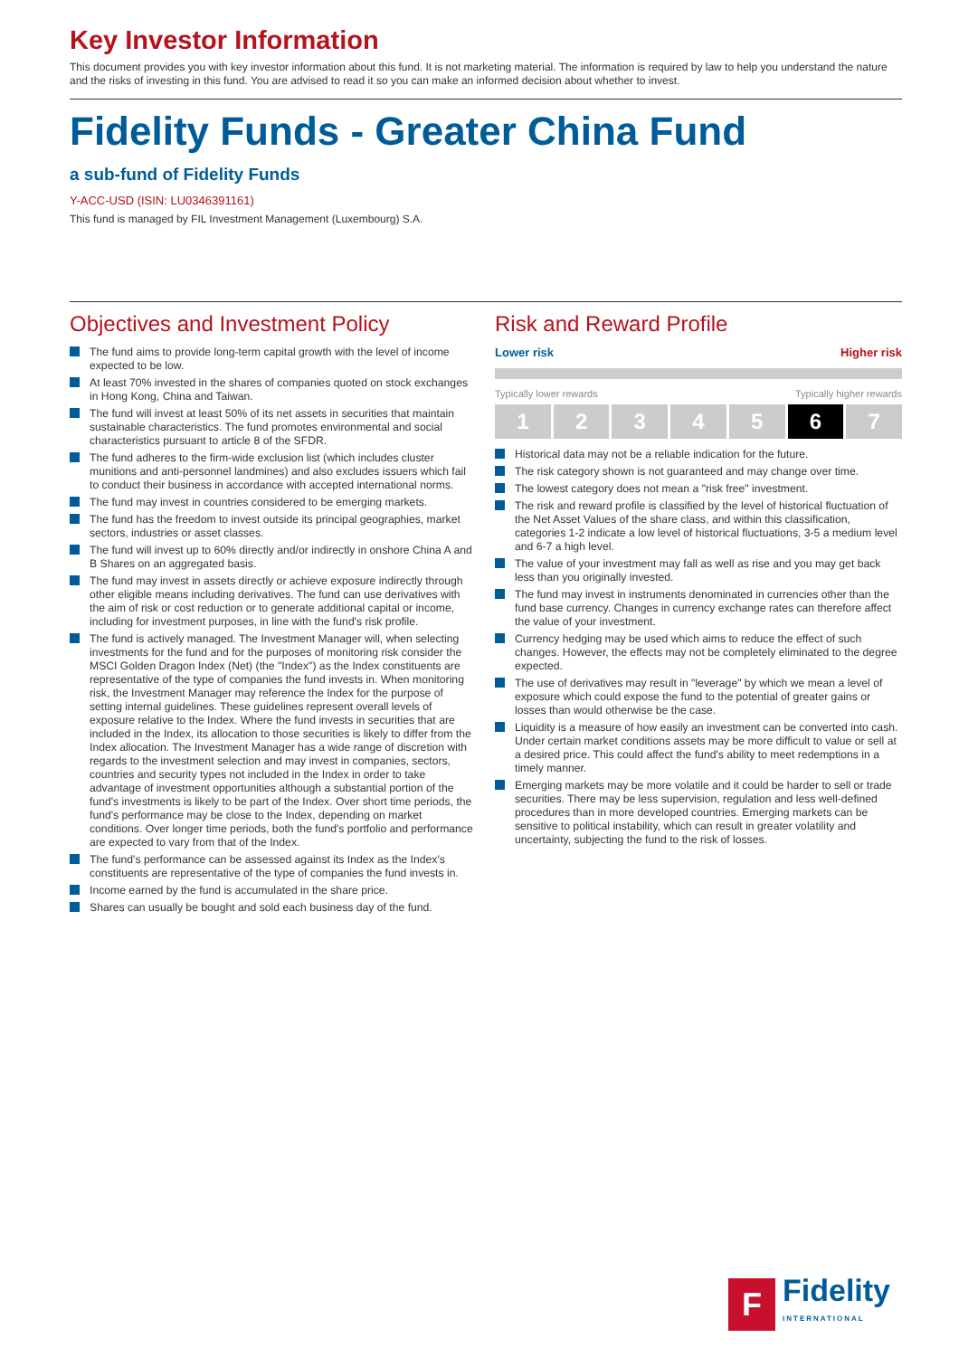Key Investor Information
This document provides you with key investor information about this fund. It is not marketing material. The information is required by law to help you understand the nature and the risks of investing in this fund. You are advised to read it so you can make an informed decision about whether to invest.
Fidelity Funds - Greater China Fund
a sub-fund of Fidelity Funds
Y-ACC-USD (ISIN: LU0346391161)
This fund is managed by FIL Investment Management (Luxembourg) S.A.
Objectives and Investment Policy
The fund aims to provide long-term capital growth with the level of income expected to be low.
At least 70% invested in the shares of companies quoted on stock exchanges in Hong Kong, China and Taiwan.
The fund will invest at least 50% of its net assets in securities that maintain sustainable characteristics. The fund promotes environmental and social characteristics pursuant to article 8 of the SFDR.
The fund adheres to the firm-wide exclusion list (which includes cluster munitions and anti-personnel landmines) and also excludes issuers which fail to conduct their business in accordance with accepted international norms.
The fund may invest in countries considered to be emerging markets.
The fund has the freedom to invest outside its principal geographies, market sectors, industries or asset classes.
The fund will invest up to 60% directly and/or indirectly in onshore China A and B Shares on an aggregated basis.
The fund may invest in assets directly or achieve exposure indirectly through other eligible means including derivatives. The fund can use derivatives with the aim of risk or cost reduction or to generate additional capital or income, including for investment purposes, in line with the fund's risk profile.
The fund is actively managed. The Investment Manager will, when selecting investments for the fund and for the purposes of monitoring risk consider the MSCI Golden Dragon Index (Net) (the "Index") as the Index constituents are representative of the type of companies the fund invests in. When monitoring risk, the Investment Manager may reference the Index for the purpose of setting internal guidelines. These guidelines represent overall levels of exposure relative to the Index. Where the fund invests in securities that are included in the Index, its allocation to those securities is likely to differ from the Index allocation. The Investment Manager has a wide range of discretion with regards to the investment selection and may invest in companies, sectors, countries and security types not included in the Index in order to take advantage of investment opportunities although a substantial portion of the fund's investments is likely to be part of the Index. Over short time periods, the fund's performance may be close to the Index, depending on market conditions. Over longer time periods, both the fund's portfolio and performance are expected to vary from that of the Index.
The fund's performance can be assessed against its Index as the Index's constituents are representative of the type of companies the fund invests in.
Income earned by the fund is accumulated in the share price.
Shares can usually be bought and sold each business day of the fund.
Risk and Reward Profile
Lower risk Higher risk
Typically lower rewards Typically higher rewards
1 2 3 4 5 6 7
Historical data may not be a reliable indication for the future.
The risk category shown is not guaranteed and may change over time.
The lowest category does not mean a "risk free" investment.
The risk and reward profile is classified by the level of historical fluctuation of the Net Asset Values of the share class, and within this classification, categories 1-2 indicate a low level of historical fluctuations, 3-5 a medium level and 6-7 a high level.
The value of your investment may fall as well as rise and you may get back less than you originally invested.
The fund may invest in instruments denominated in currencies other than the fund base currency. Changes in currency exchange rates can therefore affect the value of your investment.
Currency hedging may be used which aims to reduce the effect of such changes. However, the effects may not be completely eliminated to the degree expected.
The use of derivatives may result in "leverage" by which we mean a level of exposure which could expose the fund to the potential of greater gains or losses than would otherwise be the case.
Liquidity is a measure of how easily an investment can be converted into cash. Under certain market conditions assets may be more difficult to value or sell at a desired price. This could affect the fund's ability to meet redemptions in a timely manner.
Emerging markets may be more volatile and it could be harder to sell or trade securities. There may be less supervision, regulation and less well-defined procedures than in more developed countries. Emerging markets can be sensitive to political instability, which can result in greater volatility and uncertainty, subjecting the fund to the risk of losses.
F
Fidelity
INTERNATIONAL